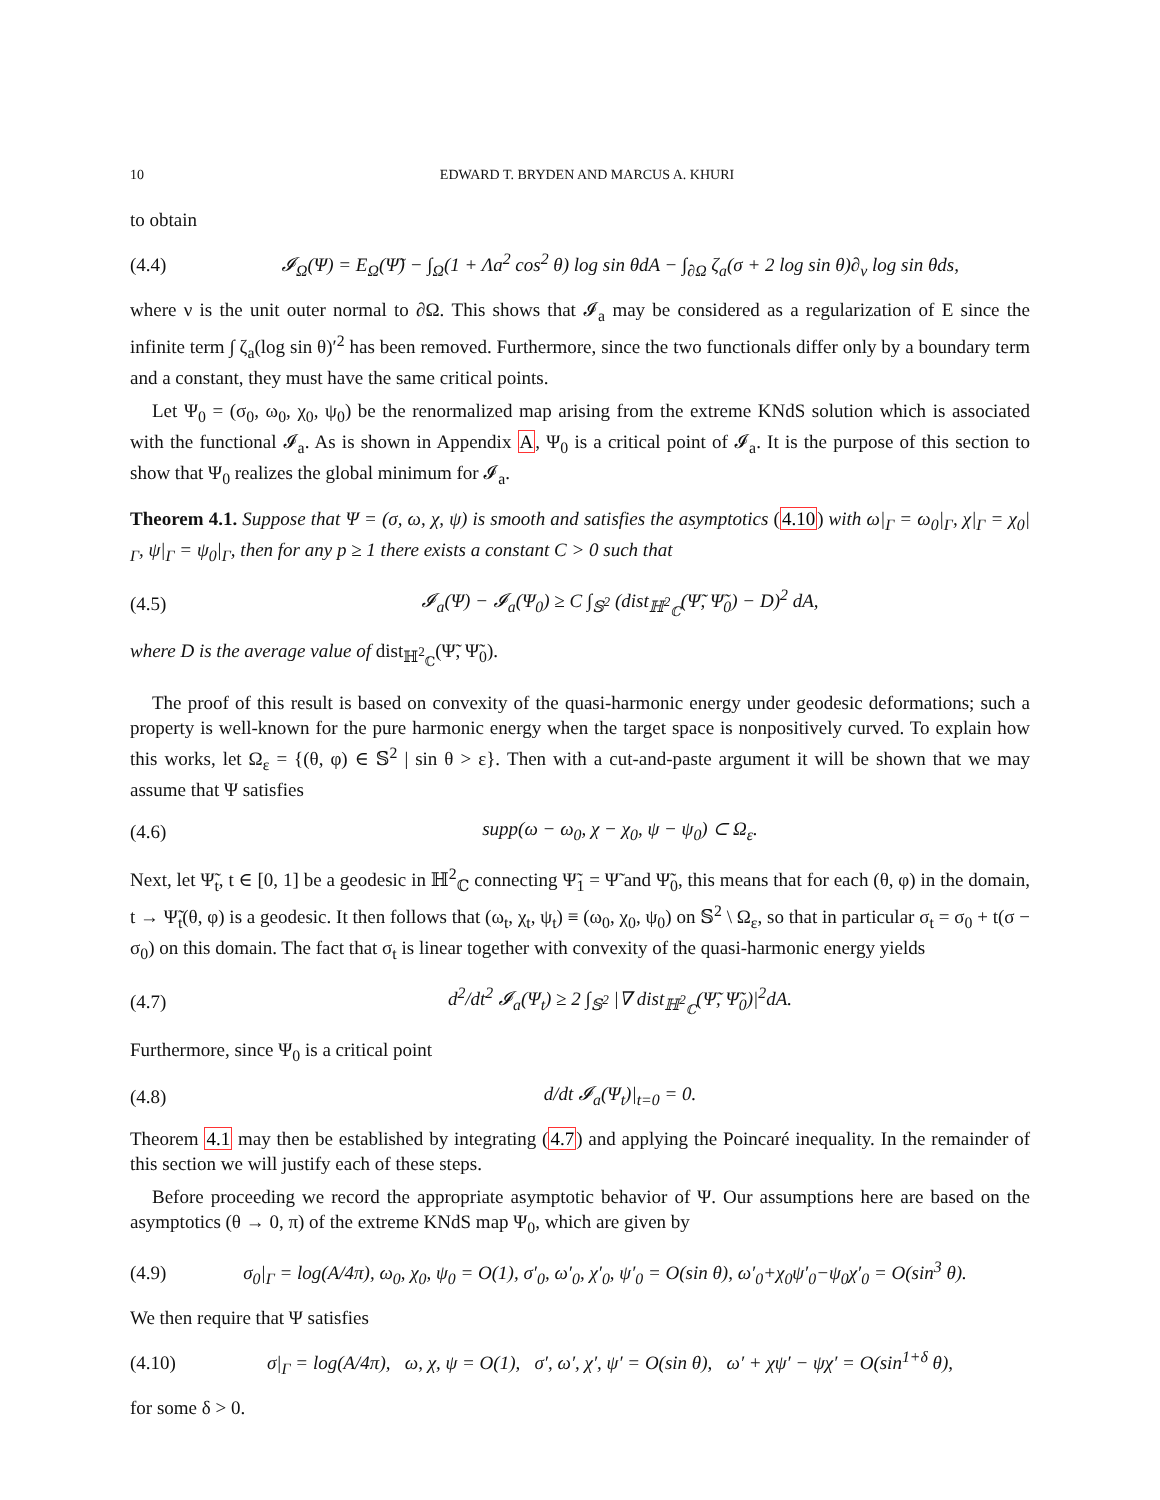10 EDWARD T. BRYDEN AND MARCUS A. KHURI
to obtain
(4.4) 𝓘<sub>Ω</sub>(Ψ) = E<sub>Ω</sub>(Ψ̃) − ∫<sub>Ω</sub>(1 + Λa<sup>2</sup> cos<sup>2</sup> θ) log sin θdA − ∫<sub>∂Ω</sub> ζ<sub>a</sub>(σ + 2 log sin θ)∂<sub>ν</sub> log sin θds,
where ν is the unit outer normal to ∂Ω. This shows that 𝓘<sub>a</sub> may be considered as a regularization of E since the infinite term ∫ ζ<sub>a</sub>(log sin θ)′<sup>2</sup> has been removed. Furthermore, since the two functionals differ only by a boundary term and a constant, they must have the same critical points.
Let Ψ<sub>0</sub> = (σ<sub>0</sub>, ω<sub>0</sub>, χ<sub>0</sub>, ψ<sub>0</sub>) be the renormalized map arising from the extreme KNdS solution which is associated with the functional 𝓘<sub>a</sub>. As is shown in Appendix A, Ψ<sub>0</sub> is a critical point of 𝓘<sub>a</sub>. It is the purpose of this section to show that Ψ<sub>0</sub> realizes the global minimum for 𝓘<sub>a</sub>.
Theorem 4.1. Suppose that Ψ = (σ, ω, χ, ψ) is smooth and satisfies the asymptotics (4.10) with ω|<sub>Γ</sub> = ω<sub>0</sub>|<sub>Γ</sub>, χ|<sub>Γ</sub> = χ<sub>0</sub>|<sub>Γ</sub>, ψ|<sub>Γ</sub> = ψ<sub>0</sub>|<sub>Γ</sub>, then for any p ≥ 1 there exists a constant C > 0 such that
(4.5) 𝓘<sub>a</sub>(Ψ) − 𝓘<sub>a</sub>(Ψ<sub>0</sub>) ≥ C ∫<sub>𝕊<sup>2</sup></sub> (dist<sub>ℍ<sup>2</sup><sub>ℂ</sub></sub>(Ψ̃, Ψ̃<sub>0</sub>) − D)<sup>2</sup> dA,
where D is the average value of dist<sub>ℍ<sup>2</sup><sub>ℂ</sub></sub>(Ψ̃, Ψ̃<sub>0</sub>).
The proof of this result is based on convexity of the quasi-harmonic energy under geodesic deformations; such a property is well-known for the pure harmonic energy when the target space is nonpositively curved. To explain how this works, let Ω<sub>ε</sub> = {(θ, φ) ∈ 𝕊<sup>2</sup> | sin θ > ε}. Then with a cut-and-paste argument it will be shown that we may assume that Ψ satisfies
(4.6) supp(ω − ω<sub>0</sub>, χ − χ<sub>0</sub>, ψ − ψ<sub>0</sub>) ⊂ Ω<sub>ε</sub>.
Next, let Ψ̃<sub>t</sub>, t ∈ [0, 1] be a geodesic in ℍ<sup>2</sup><sub>ℂ</sub> connecting Ψ̃<sub>1</sub> = Ψ̃ and Ψ̃<sub>0</sub>, this means that for each (θ, φ) in the domain, t → Ψ̃<sub>t</sub>(θ, φ) is a geodesic. It then follows that (ω<sub>t</sub>, χ<sub>t</sub>, ψ<sub>t</sub>) ≡ (ω<sub>0</sub>, χ<sub>0</sub>, ψ<sub>0</sub>) on 𝕊<sup>2</sup> \ Ω<sub>ε</sub>, so that in particular σ<sub>t</sub> = σ<sub>0</sub> + t(σ − σ<sub>0</sub>) on this domain. The fact that σ<sub>t</sub> is linear together with convexity of the quasi-harmonic energy yields
(4.7) d<sup>2</sup>/dt<sup>2</sup> 𝓘<sub>a</sub>(Ψ<sub>t</sub>) ≥ 2 ∫<sub>𝕊<sup>2</sup></sub> |∇ dist<sub>ℍ<sup>2</sup><sub>ℂ</sub></sub>(Ψ̃, Ψ̃<sub>0</sub>)|<sup>2</sup>dA.
Furthermore, since Ψ<sub>0</sub> is a critical point
(4.8) d/dt 𝓘<sub>a</sub>(Ψ<sub>t</sub>)|<sub>t=0</sub> = 0.
Theorem 4.1 may then be established by integrating (4.7) and applying the Poincaré inequality. In the remainder of this section we will justify each of these steps.
Before proceeding we record the appropriate asymptotic behavior of Ψ. Our assumptions here are based on the asymptotics (θ → 0, π) of the extreme KNdS map Ψ<sub>0</sub>, which are given by
(4.9) σ<sub>0</sub>|<sub>Γ</sub> = log(A/4π), ω<sub>0</sub>, χ<sub>0</sub>, ψ<sub>0</sub> = O(1), σ′<sub>0</sub>, ω′<sub>0</sub>, χ′<sub>0</sub>, ψ′<sub>0</sub> = O(sin θ), ω′<sub>0</sub>+χ<sub>0</sub>ψ′<sub>0</sub>−ψ<sub>0</sub>χ′<sub>0</sub> = O(sin<sup>3</sup> θ).
We then require that Ψ satisfies
(4.10) σ|<sub>Γ</sub> = log(A/4π), ω, χ, ψ = O(1), σ′, ω′, χ′, ψ′ = O(sin θ), ω′ + χψ′ − ψχ′ = O(sin<sup>1+δ</sup> θ),
for some δ > 0.